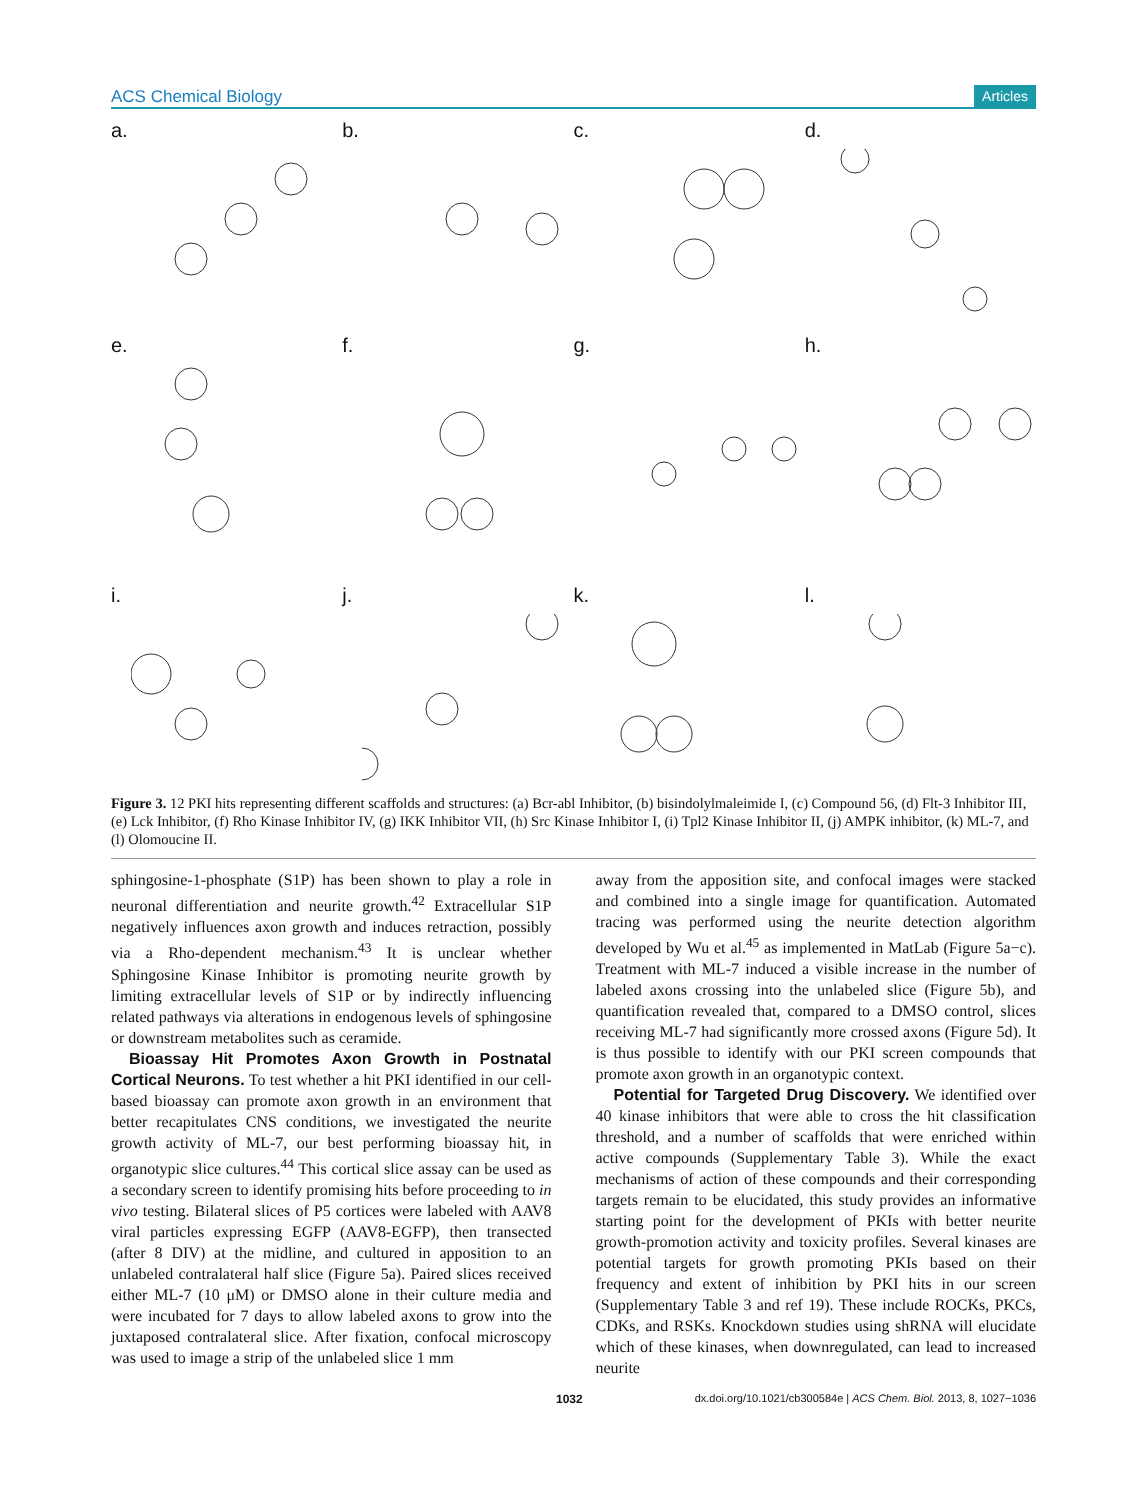ACS Chemical Biology Articles
a.
b.
c.
d.
e.
f.
g.
h.
i.
j.
k.
l.
Figure 3. 12 PKI hits representing different scaffolds and structures: (a) Bcr-abl Inhibitor, (b) bisindolylmaleimide I, (c) Compound 56, (d) Flt-3 Inhibitor III, (e) Lck Inhibitor, (f) Rho Kinase Inhibitor IV, (g) IKK Inhibitor VII, (h) Src Kinase Inhibitor I, (i) Tpl2 Kinase Inhibitor II, (j) AMPK inhibitor, (k) ML-7, and (l) Olomoucine II.
sphingosine-1-phosphate (S1P) has been shown to play a role in neuronal differentiation and neurite growth.<sup>42</sup> Extracellular S1P negatively influences axon growth and induces retraction, possibly via a Rho-dependent mechanism.<sup>43</sup> It is unclear whether Sphingosine Kinase Inhibitor is promoting neurite growth by limiting extracellular levels of S1P or by indirectly influencing related pathways via alterations in endogenous levels of sphingosine or downstream metabolites such as ceramide.
Bioassay Hit Promotes Axon Growth in Postnatal Cortical Neurons. To test whether a hit PKI identified in our cell-based bioassay can promote axon growth in an environment that better recapitulates CNS conditions, we investigated the neurite growth activity of ML-7, our best performing bioassay hit, in organotypic slice cultures.<sup>44</sup> This cortical slice assay can be used as a secondary screen to identify promising hits before proceeding to in vivo testing. Bilateral slices of P5 cortices were labeled with AAV8 viral particles expressing EGFP (AAV8-EGFP), then transected (after 8 DIV) at the midline, and cultured in apposition to an unlabeled contralateral half slice (Figure 5a). Paired slices received either ML-7 (10 μM) or DMSO alone in their culture media and were incubated for 7 days to allow labeled axons to grow into the juxtaposed contralateral slice. After fixation, confocal microscopy was used to image a strip of the unlabeled slice 1 mm
away from the apposition site, and confocal images were stacked and combined into a single image for quantification. Automated tracing was performed using the neurite detection algorithm developed by Wu et al.<sup>45</sup> as implemented in MatLab (Figure 5a−c). Treatment with ML-7 induced a visible increase in the number of labeled axons crossing into the unlabeled slice (Figure 5b), and quantification revealed that, compared to a DMSO control, slices receiving ML-7 had significantly more crossed axons (Figure 5d). It is thus possible to identify with our PKI screen compounds that promote axon growth in an organotypic context.
Potential for Targeted Drug Discovery. We identified over 40 kinase inhibitors that were able to cross the hit classification threshold, and a number of scaffolds that were enriched within active compounds (Supplementary Table 3). While the exact mechanisms of action of these compounds and their corresponding targets remain to be elucidated, this study provides an informative starting point for the development of PKIs with better neurite growth-promotion activity and toxicity profiles. Several kinases are potential targets for growth promoting PKIs based on their frequency and extent of inhibition by PKI hits in our screen (Supplementary Table 3 and ref 19). These include ROCKs, PKCs, CDKs, and RSKs. Knockdown studies using shRNA will elucidate which of these kinases, when downregulated, can lead to increased neurite
1032 dx.doi.org/10.1021/cb300584e | ACS Chem. Biol. 2013, 8, 1027−1036